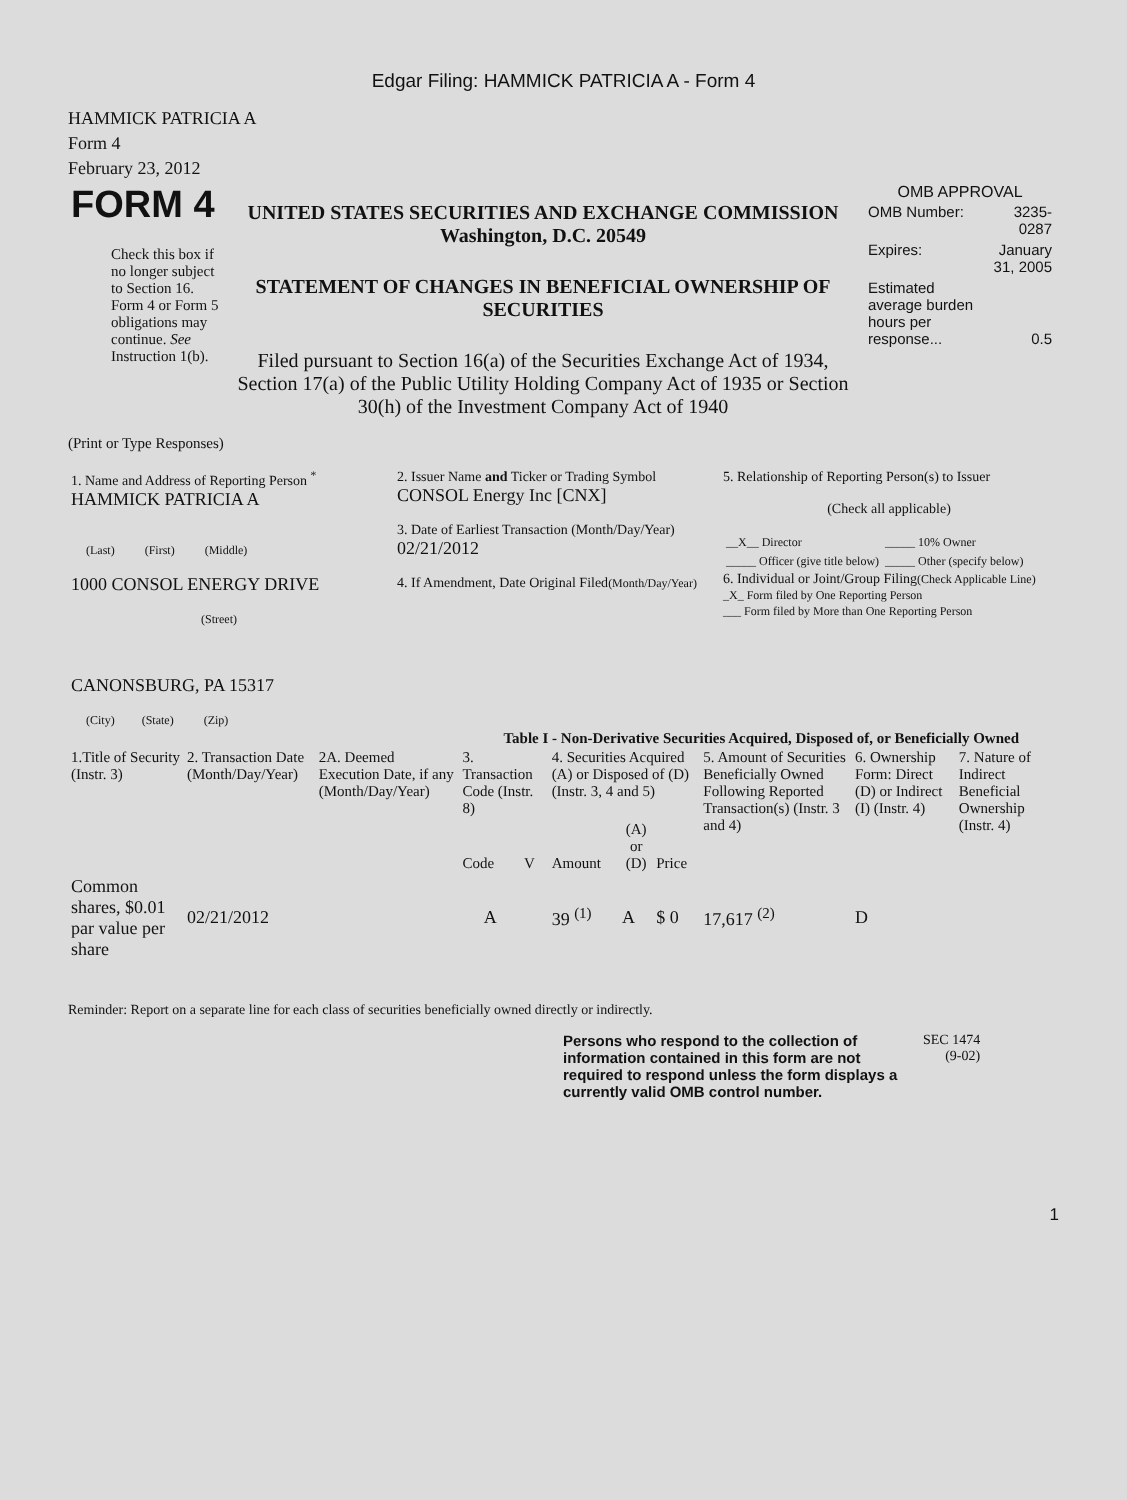Edgar Filing: HAMMICK PATRICIA A - Form 4
HAMMICK PATRICIA A
Form 4
February 23, 2012
| FORM 4 Check this box if no longer subject to Section 16. Form 4 or Form 5 obligations may continue. See Instruction 1(b). | UNITED STATES SECURITIES AND EXCHANGE COMMISSION Washington, D.C. 20549 STATEMENT OF CHANGES IN BENEFICIAL OWNERSHIP OF SECURITIES Filed pursuant to Section 16(a) of the Securities Exchange Act of 1934, Section 17(a) of the Public Utility Holding Company Act of 1935 or Section 30(h) of the Investment Company Act of 1940 | OMB APPROVAL / OMB Number: / 3235-0287 / / Expires: / January 31, 2005 / / Estimated average burden hours per response... / 0.5 / |
(Print or Type Responses)
| 1. Name and Address of Reporting Person <sup>*</sup> HAMMICK PATRICIA A (Last) (First) (Middle) 1000 CONSOL ENERGY DRIVE (Street) CANONSBURG, PA 15317 (City) (State) (Zip) | 2. Issuer Name and Ticker or Trading Symbol CONSOL Energy Inc [CNX] 3. Date of Earliest Transaction (Month/Day/Year) 02/21/2012 4. If Amendment, Date Original Filed (Month/Day/Year) | 5. Relationship of Reporting Person(s) to Issuer (Check all applicable) / __X__ Director / _____ 10% Owner / / _____ Officer (give title below) / _____ Other (specify below) / 6. Individual or Joint/Group Filing (Check Applicable Line) _X_ Form filed by One Reporting Person ___ Form filed by More than One Reporting Person |
Table I - Non-Derivative Securities Acquired, Disposed of, or Beneficially Owned
| 1.Title of Security (Instr. 3) | 2. Transaction Date (Month/Day/Year) | 2A. Deemed Execution Date, if any (Month/Day/Year) | 3. Transaction Code (Instr. 8) | | 4. Securities Acquired (A) or Disposed of (D) (Instr. 3, 4 and 5) | | | 5. Amount of Securities Beneficially Owned Following Reported Transaction(s) (Instr. 3 and 4) | 6. Ownership Form: Direct (D) or Indirect (I) (Instr. 4) | 7. Nature of Indirect Beneficial Ownership (Instr. 4) |
| --- | --- | --- | --- | --- | --- | --- | --- | --- | --- | --- |
| | | | Code | V | Amount | (A) or (D) | Price | | | |
| Common shares, $0.01 par value per share | 02/21/2012 | | A | | 39 <sup>(1)</sup> | A | $ 0 | 17,617 <sup>(2)</sup> | D | |
Reminder: Report on a separate line for each class of securities beneficially owned directly or indirectly.
Persons who respond to the collection of information contained in this form are not required to respond unless the form displays a currently valid OMB control number.
SEC 1474
(9-02)
1